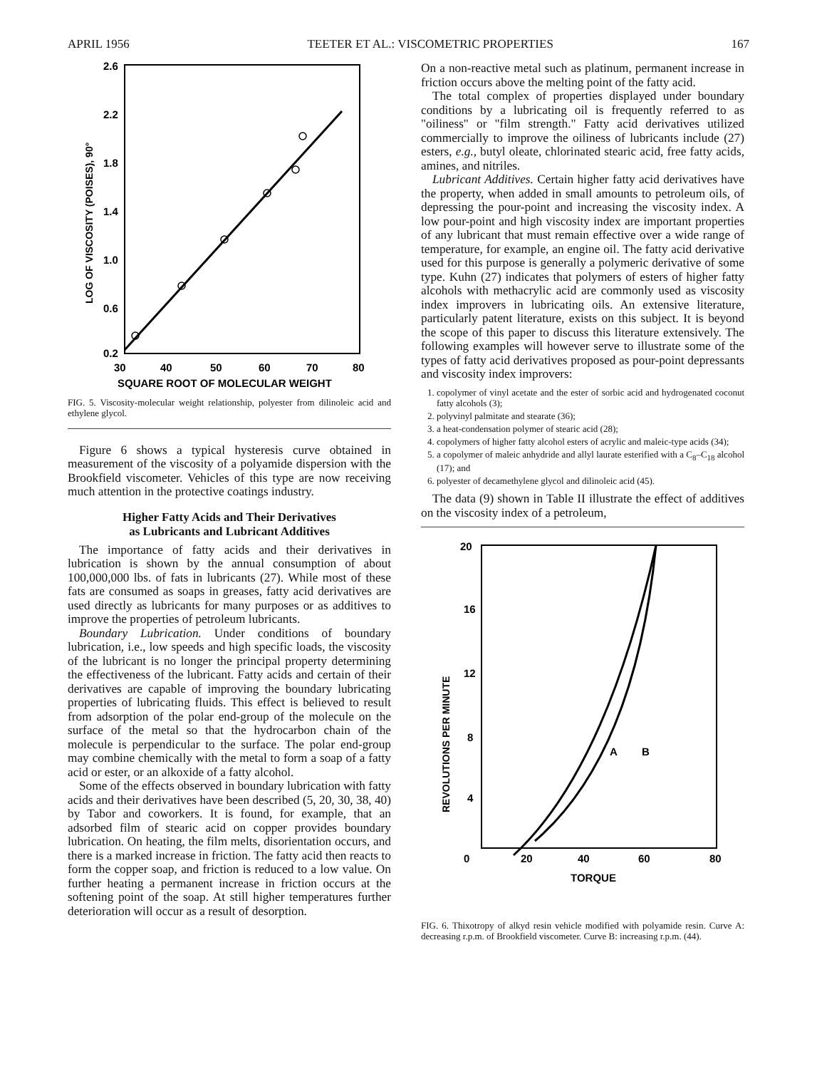APRIL 1956 TEETER ET AL.: VISCOMETRIC PROPERTIES 167
2.6
2.2
1.8
1.4
1.0
0.6
0.2
30
40
50
60
70
80
SQUARE ROOT OF MOLECULAR WEIGHT
LOG OF VISCOSITY (POISES), 90°
FIG. 5. Viscosity-molecular weight relationship, polyester from dilinoleic acid and ethylene glycol.
Figure 6 shows a typical hysteresis curve obtained in measurement of the viscosity of a polyamide dispersion with the Brookfield viscometer. Vehicles of this type are now receiving much attention in the protective coatings industry.
Higher Fatty Acids and Their Derivatives
as Lubricants and Lubricant Additives
The importance of fatty acids and their derivatives in lubrication is shown by the annual consumption of about 100,000,000 lbs. of fats in lubricants (27). While most of these fats are consumed as soaps in greases, fatty acid derivatives are used directly as lubricants for many purposes or as additives to improve the properties of petroleum lubricants.
Boundary Lubrication. Under conditions of boundary lubrication, i.e., low speeds and high specific loads, the viscosity of the lubricant is no longer the principal property determining the effectiveness of the lubricant. Fatty acids and certain of their derivatives are capable of improving the boundary lubricating properties of lubricating fluids. This effect is believed to result from adsorption of the polar end-group of the molecule on the surface of the metal so that the hydrocarbon chain of the molecule is perpendicular to the surface. The polar end-group may combine chemically with the metal to form a soap of a fatty acid or ester, or an alkoxide of a fatty alcohol.
Some of the effects observed in boundary lubrication with fatty acids and their derivatives have been described (5, 20, 30, 38, 40) by Tabor and coworkers. It is found, for example, that an adsorbed film of stearic acid on copper provides boundary lubrication. On heating, the film melts, disorientation occurs, and there is a marked increase in friction. The fatty acid then reacts to form the copper soap, and friction is reduced to a low value. On further heating a permanent increase in friction occurs at the softening point of the soap. At still higher temperatures further deterioration will occur as a result of desorption.
On a non-reactive metal such as platinum, permanent increase in friction occurs above the melting point of the fatty acid.
The total complex of properties displayed under boundary conditions by a lubricating oil is frequently referred to as "oiliness" or "film strength." Fatty acid derivatives utilized commercially to improve the oiliness of lubricants include (27) esters, e.g., butyl oleate, chlorinated stearic acid, free fatty acids, amines, and nitriles.
Lubricant Additives. Certain higher fatty acid derivatives have the property, when added in small amounts to petroleum oils, of depressing the pour-point and increasing the viscosity index. A low pour-point and high viscosity index are important properties of any lubricant that must remain effective over a wide range of temperature, for example, an engine oil. The fatty acid derivative used for this purpose is generally a polymeric derivative of some type. Kuhn (27) indicates that polymers of esters of higher fatty alcohols with methacrylic acid are commonly used as viscosity index improvers in lubricating oils. An extensive literature, particularly patent literature, exists on this subject. It is beyond the scope of this paper to discuss this literature extensively. The following examples will however serve to illustrate some of the types of fatty acid derivatives proposed as pour-point depressants and viscosity index improvers:
1. copolymer of vinyl acetate and the ester of sorbic acid and hydrogenated coconut fatty alcohols (3);
2. polyvinyl palmitate and stearate (36);
3. a heat-condensation polymer of stearic acid (28);
4. copolymers of higher fatty alcohol esters of acrylic and maleic-type acids (34);
5. a copolymer of maleic anhydride and allyl laurate esterified with a C<sub>8</sub>–C<sub>18</sub> alcohol (17); and
6. polyester of decamethylene glycol and dilinoleic acid (45).
The data (9) shown in Table II illustrate the effect of additives on the viscosity index of a petroleum,
20
16
12
8
4
A
B
0
20
40
60
80
TORQUE
REVOLUTIONS PER MINUTE
FIG. 6. Thixotropy of alkyd resin vehicle modified with polyamide resin. Curve A: decreasing r.p.m. of Brookfield viscometer. Curve B: increasing r.p.m. (44).